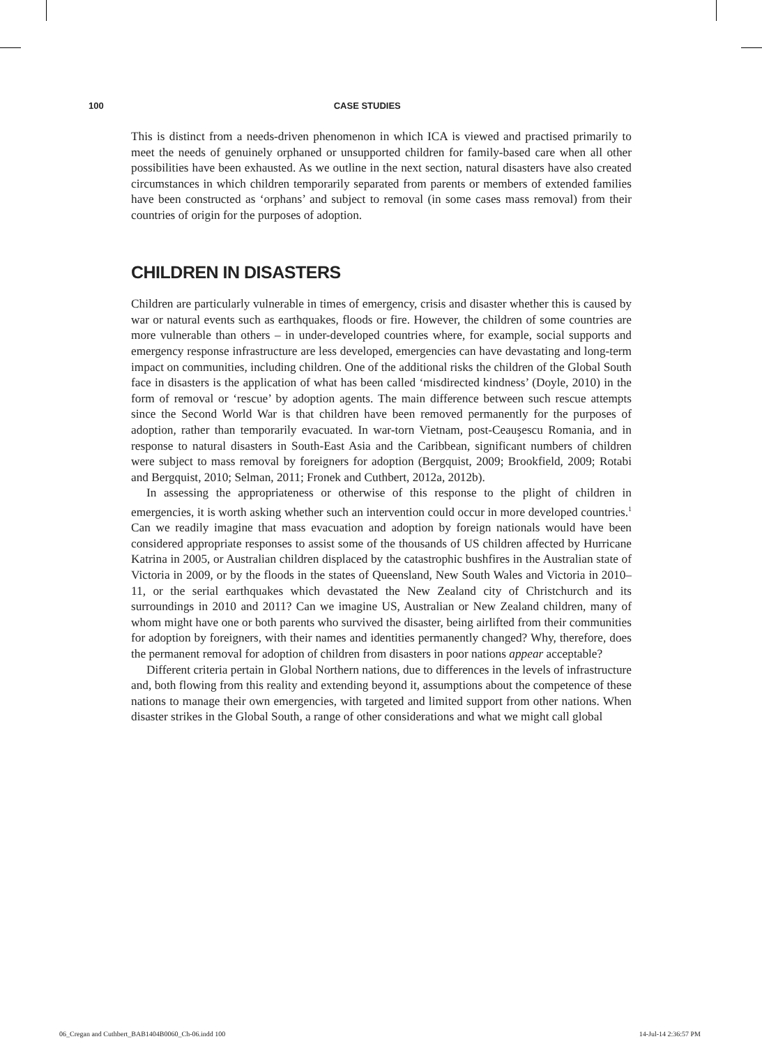100 CASE STUDIES
This is distinct from a needs-driven phenomenon in which ICA is viewed and practised primarily to meet the needs of genuinely orphaned or unsupported children for family-based care when all other possibilities have been exhausted. As we outline in the next section, natural disasters have also created circumstances in which children temporarily separated from parents or members of extended families have been constructed as ‘orphans’ and subject to removal (in some cases mass removal) from their countries of origin for the purposes of adoption.
CHILDREN IN DISASTERS
Children are particularly vulnerable in times of emergency, crisis and disaster whether this is caused by war or natural events such as earthquakes, floods or fire. However, the children of some countries are more vulnerable than others – in under-developed countries where, for example, social supports and emergency response infrastructure are less developed, emergencies can have devastating and long-term impact on communities, including children. One of the additional risks the children of the Global South face in disasters is the application of what has been called ‘misdirected kindness’ (Doyle, 2010) in the form of removal or ‘rescue’ by adoption agents. The main difference between such rescue attempts since the Second World War is that children have been removed permanently for the purposes of adoption, rather than temporarily evacuated. In war-torn Vietnam, post-Ceauşescu Romania, and in response to natural disasters in South-East Asia and the Caribbean, significant numbers of children were subject to mass removal by foreigners for adoption (Bergquist, 2009; Brookfield, 2009; Rotabi and Bergquist, 2010; Selman, 2011; Fronek and Cuthbert, 2012a, 2012b).
In assessing the appropriateness or otherwise of this response to the plight of children in emergencies, it is worth asking whether such an intervention could occur in more developed countries.<sup>1</sup> Can we readily imagine that mass evacuation and adoption by foreign nationals would have been considered appropriate responses to assist some of the thousands of US children affected by Hurricane Katrina in 2005, or Australian children displaced by the catastrophic bushfires in the Australian state of Victoria in 2009, or by the floods in the states of Queensland, New South Wales and Victoria in 2010–11, or the serial earthquakes which devastated the New Zealand city of Christchurch and its surroundings in 2010 and 2011? Can we imagine US, Australian or New Zealand children, many of whom might have one or both parents who survived the disaster, being airlifted from their communities for adoption by foreigners, with their names and identities permanently changed? Why, therefore, does the permanent removal for adoption of children from disasters in poor nations appear acceptable?
Different criteria pertain in Global Northern nations, due to differences in the levels of infrastructure and, both flowing from this reality and extending beyond it, assumptions about the competence of these nations to manage their own emergencies, with targeted and limited support from other nations. When disaster strikes in the Global South, a range of other considerations and what we might call global
06_Cregan and Cuthbert_BAB1404B0060_Ch-06.indd 100 14-Jul-14 2:36:57 PM